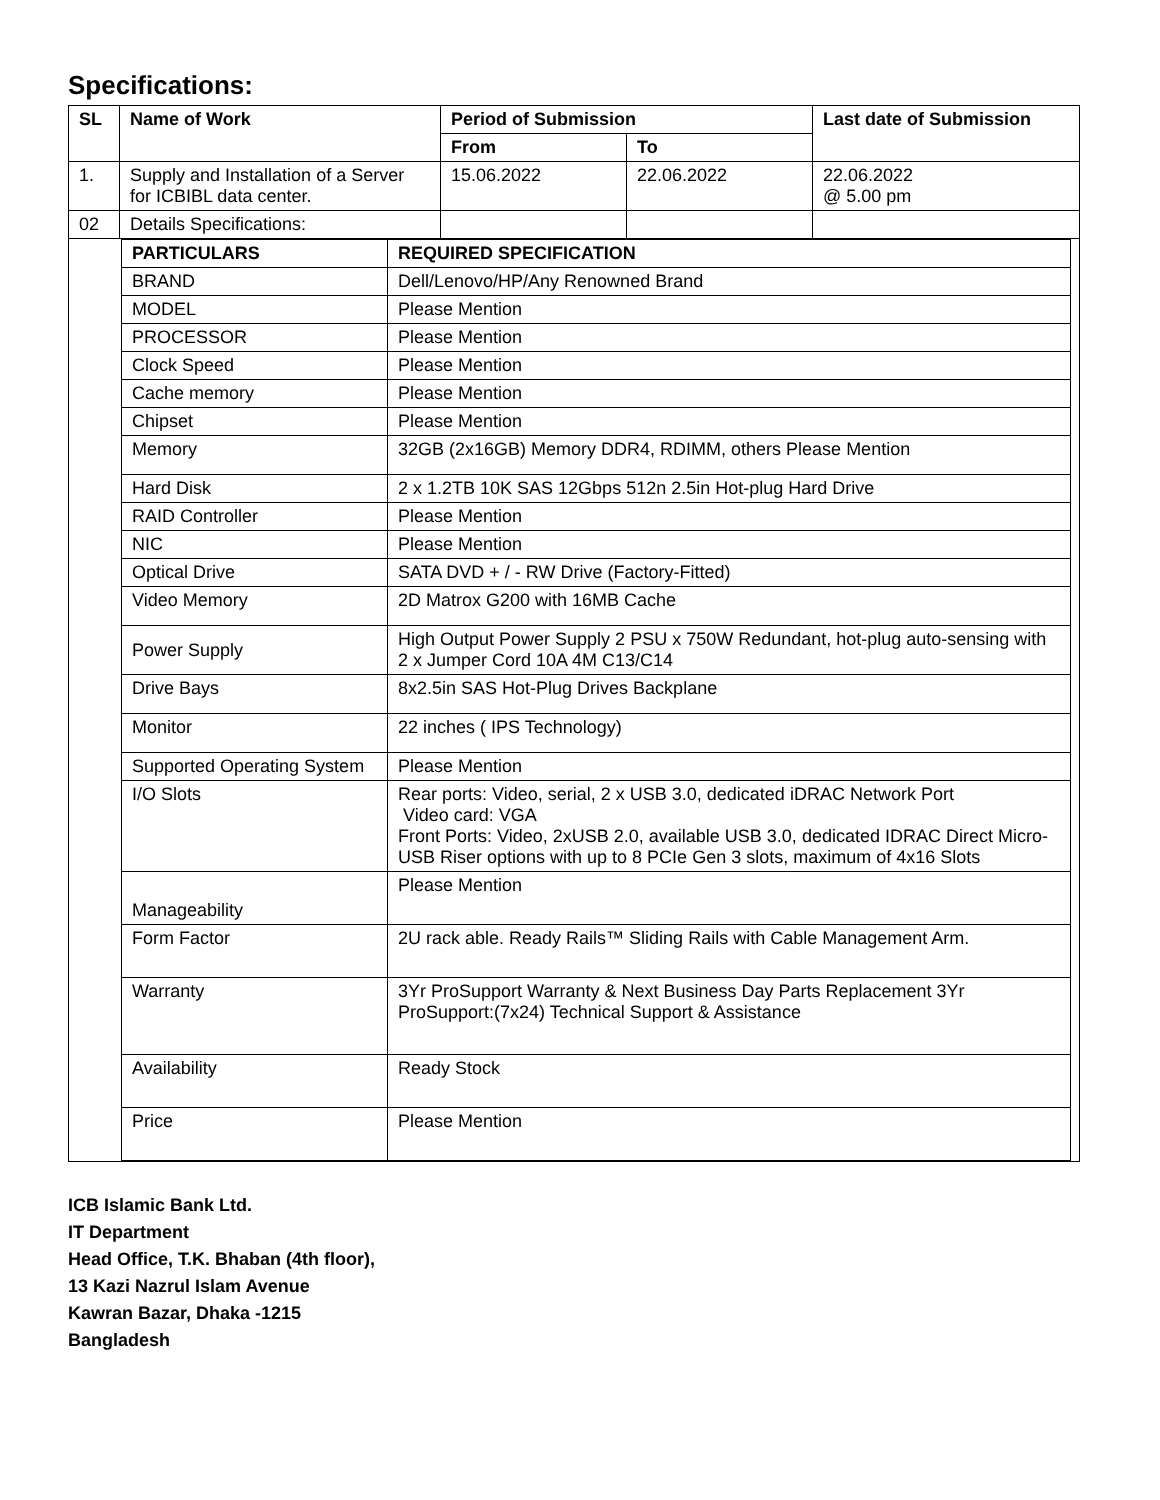Specifications:
| SL | Name of Work | Period of Submission | | Last date of Submission |
| --- | --- | --- | --- | --- |
| | | From | To | |
| 1. | Supply and Installation of a Server for ICBIBL data center. | 15.06.2022 | 22.06.2022 | 22.06.2022 @ 5.00 pm |
| 02 | Details Specifications: | | | |
| / PARTICULARS / REQUIRED SPECIFICATION / / --- / --- / / BRAND / Dell/Lenovo/HP/Any Renowned Brand / / MODEL / Please Mention / / PROCESSOR / Please Mention / / Clock Speed / Please Mention / / Cache memory / Please Mention / / Chipset / Please Mention / / Memory / 32GB (2x16GB) Memory DDR4, RDIMM, others Please Mention / / Hard Disk / 2 x 1.2TB 10K SAS 12Gbps 512n 2.5in Hot-plug Hard Drive / / RAID Controller / Please Mention / / NIC / Please Mention / / Optical Drive / SATA DVD + / - RW Drive (Factory-Fitted) / / Video Memory / 2D Matrox G200 with 16MB Cache / / Power Supply / High Output Power Supply 2 PSU x 750W Redundant, hot-plug auto-sensing with 2 x Jumper Cord 10A 4M C13/C14 / / Drive Bays / 8x2.5in SAS Hot-Plug Drives Backplane / / Monitor / 22 inches ( IPS Technology) / / Supported Operating System / Please Mention / / I/O Slots / Rear ports: Video, serial, 2 x USB 3.0, dedicated iDRAC Network Port Video card: VGA Front Ports: Video, 2xUSB 2.0, available USB 3.0, dedicated IDRAC Direct Micro-USB Riser options with up to 8 PCIe Gen 3 slots, maximum of 4x16 Slots / / Manageability / Please Mention / / Form Factor / 2U rack able. Ready Rails™ Sliding Rails with Cable Management Arm. / / Warranty / 3Yr ProSupport Warranty & Next Business Day Parts Replacement 3Yr ProSupport:(7x24) Technical Support & Assistance / / Availability / Ready Stock / / Price / Please Mention / | | | | |
ICB Islamic Bank Ltd.
IT Department
Head Office, T.K. Bhaban (4th floor),
13 Kazi Nazrul Islam Avenue
Kawran Bazar, Dhaka -1215
Bangladesh